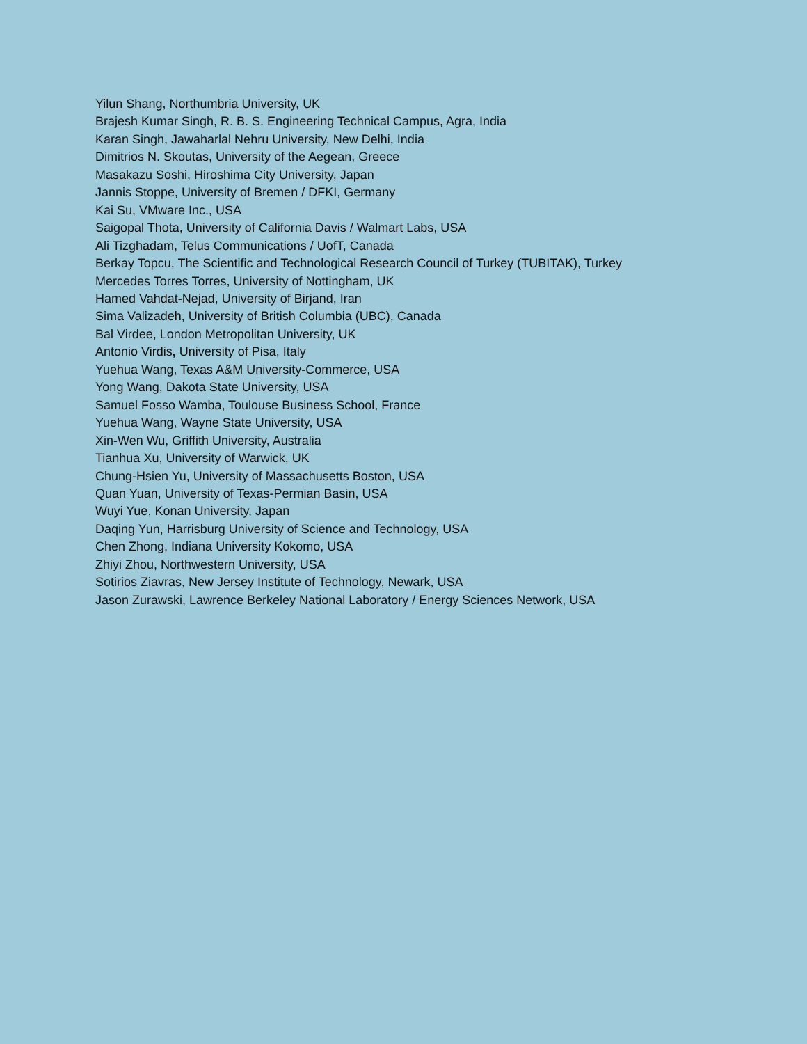Yilun Shang, Northumbria University, UK
Brajesh Kumar Singh, R. B. S. Engineering Technical Campus, Agra, India
Karan Singh, Jawaharlal Nehru University, New Delhi, India
Dimitrios N. Skoutas, University of the Aegean, Greece
Masakazu Soshi, Hiroshima City University, Japan
Jannis Stoppe, University of Bremen / DFKI, Germany
Kai Su, VMware Inc., USA
Saigopal Thota, University of California Davis / Walmart Labs, USA
Ali Tizghadam, Telus Communications / UofT, Canada
Berkay Topcu, The Scientific and Technological Research Council of Turkey (TUBITAK), Turkey
Mercedes Torres Torres, University of Nottingham, UK
Hamed Vahdat-Nejad, University of Birjand, Iran
Sima Valizadeh, University of British Columbia (UBC), Canada
Bal Virdee, London Metropolitan University, UK
Antonio Virdis, University of Pisa, Italy
Yuehua Wang, Texas A&M University-Commerce, USA
Yong Wang, Dakota State University, USA
Samuel Fosso Wamba, Toulouse Business School, France
Yuehua Wang, Wayne State University, USA
Xin-Wen Wu, Griffith University, Australia
Tianhua Xu, University of Warwick, UK
Chung-Hsien Yu, University of Massachusetts Boston, USA
Quan Yuan, University of Texas-Permian Basin, USA
Wuyi Yue, Konan University, Japan
Daqing Yun, Harrisburg University of Science and Technology, USA
Chen Zhong, Indiana University Kokomo, USA
Zhiyi Zhou, Northwestern University, USA
Sotirios Ziavras, New Jersey Institute of Technology, Newark, USA
Jason Zurawski, Lawrence Berkeley National Laboratory / Energy Sciences Network, USA